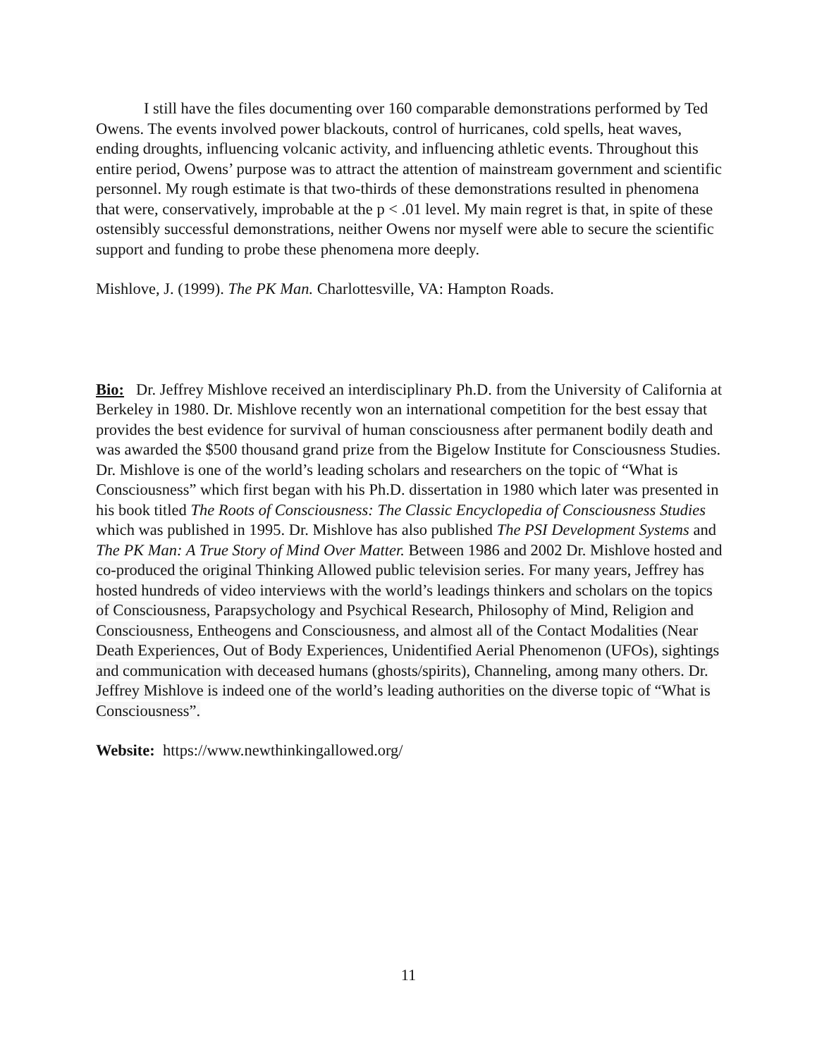I still have the files documenting over 160 comparable demonstrations performed by Ted Owens. The events involved power blackouts, control of hurricanes, cold spells, heat waves, ending droughts, influencing volcanic activity, and influencing athletic events. Throughout this entire period, Owens’ purpose was to attract the attention of mainstream government and scientific personnel. My rough estimate is that two-thirds of these demonstrations resulted in phenomena that were, conservatively, improbable at the p < .01 level. My main regret is that, in spite of these ostensibly successful demonstrations, neither Owens nor myself were able to secure the scientific support and funding to probe these phenomena more deeply.
Mishlove, J. (1999). The PK Man. Charlottesville, VA: Hampton Roads.
Bio: Dr. Jeffrey Mishlove received an interdisciplinary Ph.D. from the University of California at Berkeley in 1980. Dr. Mishlove recently won an international competition for the best essay that provides the best evidence for survival of human consciousness after permanent bodily death and was awarded the $500 thousand grand prize from the Bigelow Institute for Consciousness Studies. Dr. Mishlove is one of the world’s leading scholars and researchers on the topic of “What is Consciousness” which first began with his Ph.D. dissertation in 1980 which later was presented in his book titled The Roots of Consciousness: The Classic Encyclopedia of Consciousness Studies which was published in 1995. Dr. Mishlove has also published The PSI Development Systems and The PK Man: A True Story of Mind Over Matter. Between 1986 and 2002 Dr. Mishlove hosted and co-produced the original Thinking Allowed public television series. For many years, Jeffrey has hosted hundreds of video interviews with the world’s leadings thinkers and scholars on the topics of Consciousness, Parapsychology and Psychical Research, Philosophy of Mind, Religion and Consciousness, Entheogens and Consciousness, and almost all of the Contact Modalities (Near Death Experiences, Out of Body Experiences, Unidentified Aerial Phenomenon (UFOs), sightings and communication with deceased humans (ghosts/spirits), Channeling, among many others. Dr. Jeffrey Mishlove is indeed one of the world’s leading authorities on the diverse topic of “What is Consciousness”.
Website: https://www.newthinkingallowed.org/
11